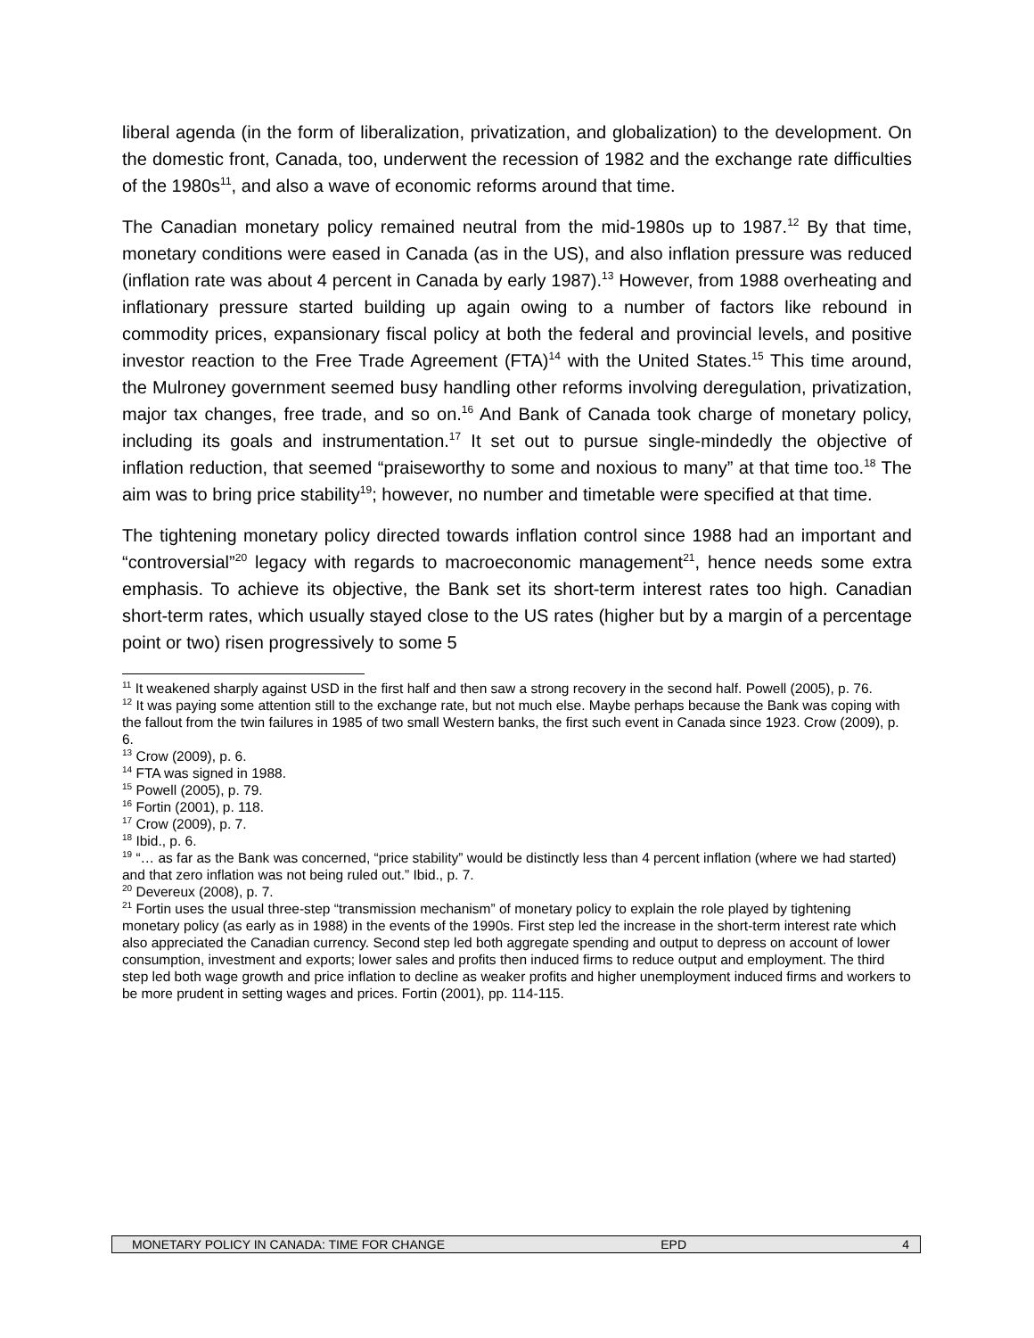liberal agenda (in the form of liberalization, privatization, and globalization) to the development. On the domestic front, Canada, too, underwent the recession of 1982 and the exchange rate difficulties of the 1980s<sup>11</sup>, and also a wave of economic reforms around that time.
The Canadian monetary policy remained neutral from the mid-1980s up to 1987.<sup>12</sup> By that time, monetary conditions were eased in Canada (as in the US), and also inflation pressure was reduced (inflation rate was about 4 percent in Canada by early 1987).<sup>13</sup> However, from 1988 overheating and inflationary pressure started building up again owing to a number of factors like rebound in commodity prices, expansionary fiscal policy at both the federal and provincial levels, and positive investor reaction to the Free Trade Agreement (FTA)<sup>14</sup> with the United States.<sup>15</sup> This time around, the Mulroney government seemed busy handling other reforms involving deregulation, privatization, major tax changes, free trade, and so on.<sup>16</sup> And Bank of Canada took charge of monetary policy, including its goals and instrumentation.<sup>17</sup> It set out to pursue single-mindedly the objective of inflation reduction, that seemed “praiseworthy to some and noxious to many” at that time too.<sup>18</sup> The aim was to bring price stability<sup>19</sup>; however, no number and timetable were specified at that time.
The tightening monetary policy directed towards inflation control since 1988 had an important and “controversial”<sup>20</sup> legacy with regards to macroeconomic management<sup>21</sup>, hence needs some extra emphasis. To achieve its objective, the Bank set its short-term interest rates too high. Canadian short-term rates, which usually stayed close to the US rates (higher but by a margin of a percentage point or two) risen progressively to some 5
<sup>11</sup> It weakened sharply against USD in the first half and then saw a strong recovery in the second half. Powell (2005), p. 76.
<sup>12</sup> It was paying some attention still to the exchange rate, but not much else. Maybe perhaps because the Bank was coping with the fallout from the twin failures in 1985 of two small Western banks, the first such event in Canada since 1923. Crow (2009), p. 6.
<sup>13</sup> Crow (2009), p. 6.
<sup>14</sup> FTA was signed in 1988.
<sup>15</sup> Powell (2005), p. 79.
<sup>16</sup> Fortin (2001), p. 118.
<sup>17</sup> Crow (2009), p. 7.
<sup>18</sup> Ibid., p. 6.
<sup>19</sup> “… as far as the Bank was concerned, “price stability” would be distinctly less than 4 percent inflation (where we had started) and that zero inflation was not being ruled out.” Ibid., p. 7.
<sup>20</sup> Devereux (2008), p. 7.
<sup>21</sup> Fortin uses the usual three-step “transmission mechanism” of monetary policy to explain the role played by tightening monetary policy (as early as in 1988) in the events of the 1990s. First step led the increase in the short-term interest rate which also appreciated the Canadian currency. Second step led both aggregate spending and output to depress on account of lower consumption, investment and exports; lower sales and profits then induced firms to reduce output and employment. The third step led both wage growth and price inflation to decline as weaker profits and higher unemployment induced firms and workers to be more prudent in setting wages and prices. Fortin (2001), pp. 114-115.
MONETARY POLICY IN CANADA: TIME FOR CHANGE EPD 4